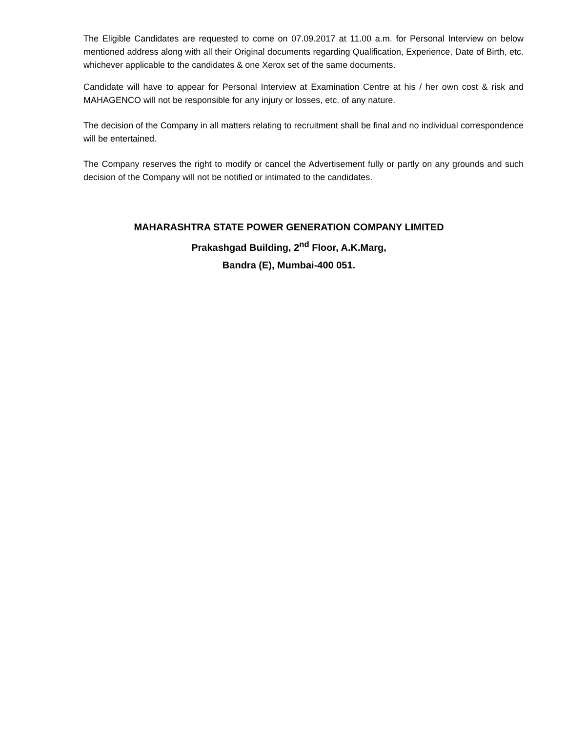The Eligible Candidates are requested to come on 07.09.2017 at 11.00 a.m. for Personal Interview on below mentioned address along with all their Original documents regarding Qualification, Experience, Date of Birth, etc. whichever applicable to the candidates & one Xerox set of the same documents.
Candidate will have to appear for Personal Interview at Examination Centre at his / her own cost & risk and MAHAGENCO will not be responsible for any injury or losses, etc. of any nature.
The decision of the Company in all matters relating to recruitment shall be final and no individual correspondence will be entertained.
The Company reserves the right to modify or cancel the Advertisement fully or partly on any grounds and such decision of the Company will not be notified or intimated to the candidates.
MAHARASHTRA STATE POWER GENERATION COMPANY LIMITED
Prakashgad Building, 2<sup>nd</sup> Floor, A.K.Marg,
Bandra (E), Mumbai-400 051.